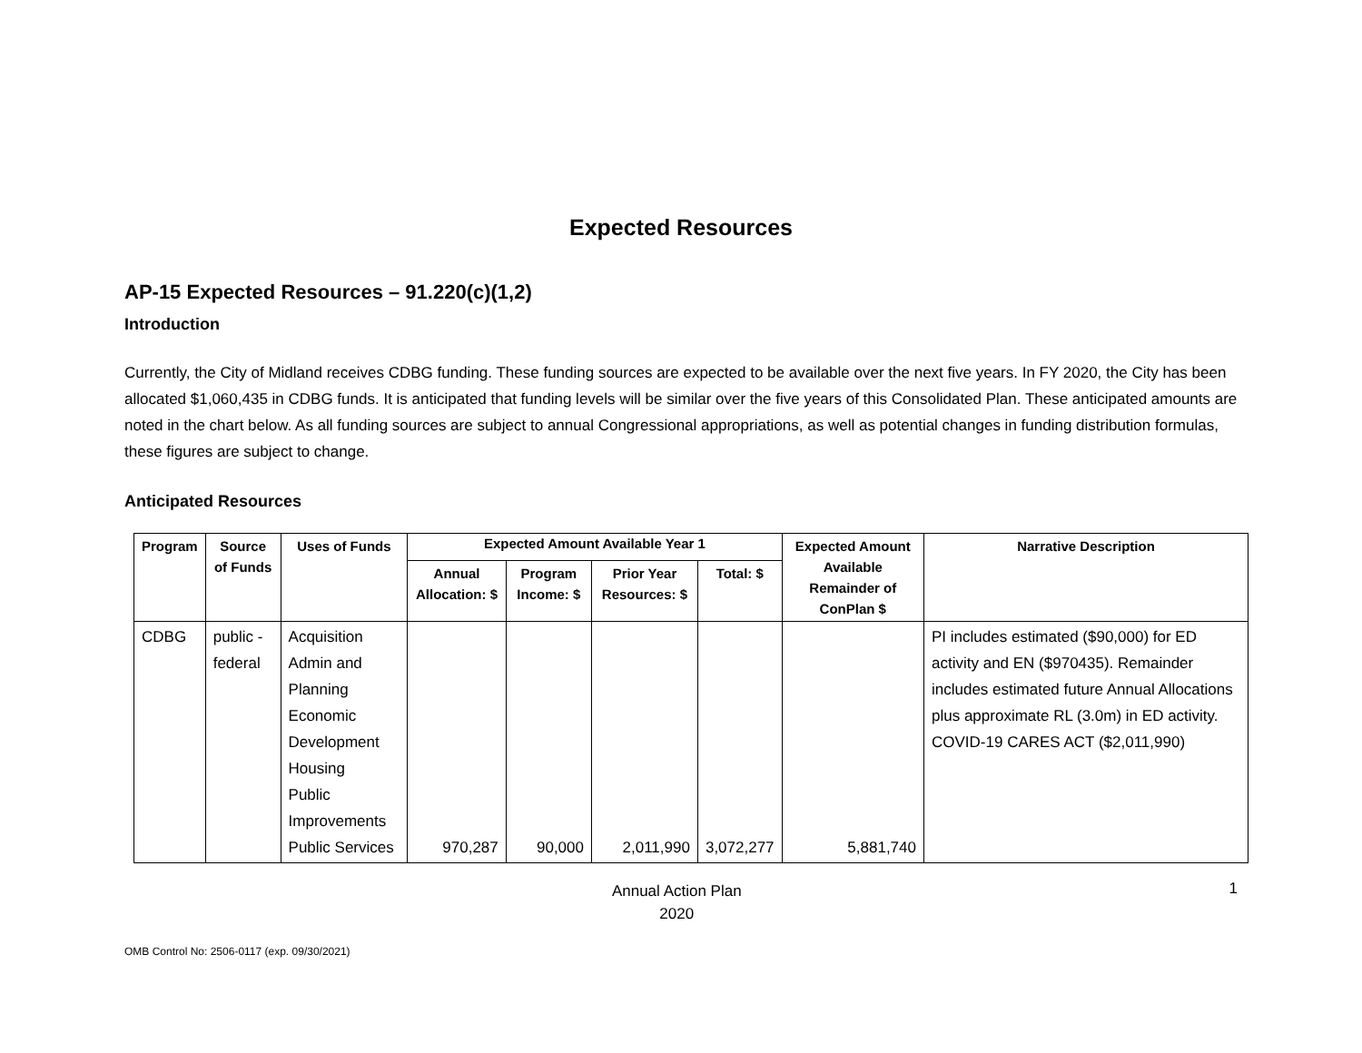Expected Resources
AP-15 Expected Resources – 91.220(c)(1,2)
Introduction
Currently, the City of Midland receives CDBG funding. These funding sources are expected to be available over the next five years. In FY 2020, the City has been allocated $1,060,435 in CDBG funds. It is anticipated that funding levels will be similar over the five years of this Consolidated Plan. These anticipated amounts are noted in the chart below. As all funding sources are subject to annual Congressional appropriations, as well as potential changes in funding distribution formulas, these figures are subject to change.
Anticipated Resources
| Program | Source of Funds | Uses of Funds | Expected Amount Available Year 1 | | | | Expected Amount Available Remainder of ConPlan $ | Narrative Description |
| --- | --- | --- | --- | --- | --- | --- | --- | --- |
| | | | Annual Allocation: $ | Program Income: $ | Prior Year Resources: $ | Total: $ | | |
| CDBG | public - federal | Acquisition Admin and Planning Economic Development Housing Public Improvements Public Services | 970,287 | 90,000 | 2,011,990 | 3,072,277 | 5,881,740 | PI includes estimated ($90,000) for ED activity and EN ($970435). Remainder includes estimated future Annual Allocations plus approximate RL (3.0m) in ED activity. COVID-19 CARES ACT ($2,011,990) |
Annual Action Plan
2020
1
OMB Control No: 2506-0117 (exp. 09/30/2021)